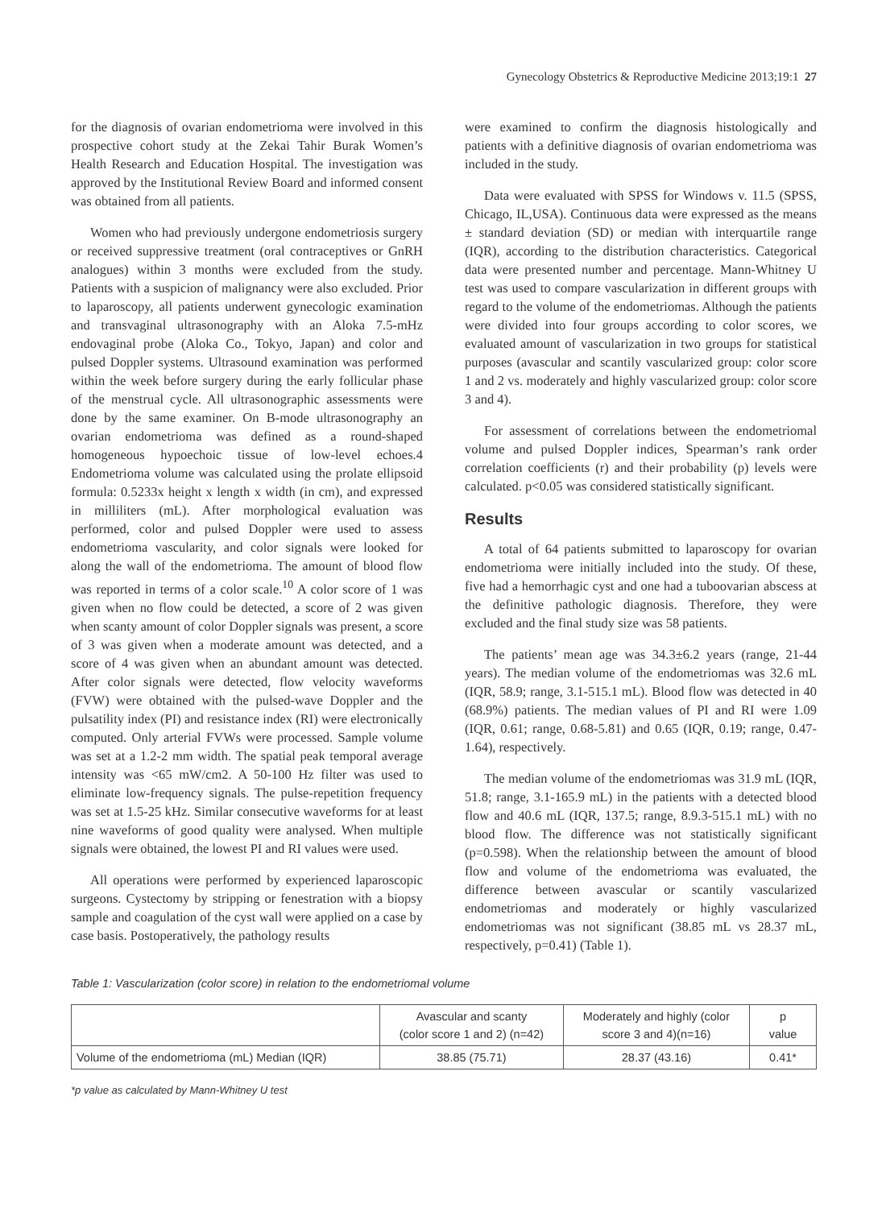Gynecology Obstetrics & Reproductive Medicine 2013;19:1 27
for the diagnosis of ovarian endometrioma were involved in this prospective cohort study at the Zekai Tahir Burak Women’s Health Research and Education Hospital. The investigation was approved by the Institutional Review Board and informed consent was obtained from all patients.
Women who had previously undergone endometriosis surgery or received suppressive treatment (oral contraceptives or GnRH analogues) within 3 months were excluded from the study. Patients with a suspicion of malignancy were also excluded. Prior to laparoscopy, all patients underwent gynecologic examination and transvaginal ultrasonography with an Aloka 7.5-mHz endovaginal probe (Aloka Co., Tokyo, Japan) and color and pulsed Doppler systems. Ultrasound examination was performed within the week before surgery during the early follicular phase of the menstrual cycle. All ultrasonographic assessments were done by the same examiner. On B-mode ultrasonography an ovarian endometrioma was defined as a round-shaped homogeneous hypoechoic tissue of low-level echoes.4 Endometrioma volume was calculated using the prolate ellipsoid formula: 0.5233x height x length x width (in cm), and expressed in milliliters (mL). After morphological evaluation was performed, color and pulsed Doppler were used to assess endometrioma vascularity, and color signals were looked for along the wall of the endometrioma. The amount of blood flow was reported in terms of a color scale.<sup>10</sup> A color score of 1 was given when no flow could be detected, a score of 2 was given when scanty amount of color Doppler signals was present, a score of 3 was given when a moderate amount was detected, and a score of 4 was given when an abundant amount was detected. After color signals were detected, flow velocity waveforms (FVW) were obtained with the pulsed-wave Doppler and the pulsatility index (PI) and resistance index (RI) were electronically computed. Only arterial FVWs were processed. Sample volume was set at a 1.2-2 mm width. The spatial peak temporal average intensity was <65 mW/cm2. A 50-100 Hz filter was used to eliminate low-frequency signals. The pulse-repetition frequency was set at 1.5-25 kHz. Similar consecutive waveforms for at least nine waveforms of good quality were analysed. When multiple signals were obtained, the lowest PI and RI values were used.
All operations were performed by experienced laparoscopic surgeons. Cystectomy by stripping or fenestration with a biopsy sample and coagulation of the cyst wall were applied on a case by case basis. Postoperatively, the pathology results
were examined to confirm the diagnosis histologically and patients with a definitive diagnosis of ovarian endometrioma was included in the study.
Data were evaluated with SPSS for Windows v. 11.5 (SPSS, Chicago, IL,USA). Continuous data were expressed as the means ± standard deviation (SD) or median with interquartile range (IQR), according to the distribution characteristics. Categorical data were presented number and percentage. Mann-Whitney U test was used to compare vascularization in different groups with regard to the volume of the endometriomas. Although the patients were divided into four groups according to color scores, we evaluated amount of vascularization in two groups for statistical purposes (avascular and scantily vascularized group: color score 1 and 2 vs. moderately and highly vascularized group: color score 3 and 4).
For assessment of correlations between the endometriomal volume and pulsed Doppler indices, Spearman’s rank order correlation coefficients (r) and their probability (p) levels were calculated. p<0.05 was considered statistically significant.
Results
A total of 64 patients submitted to laparoscopy for ovarian endometrioma were initially included into the study. Of these, five had a hemorrhagic cyst and one had a tuboovarian abscess at the definitive pathologic diagnosis. Therefore, they were excluded and the final study size was 58 patients.
The patients’ mean age was 34.3±6.2 years (range, 21-44 years). The median volume of the endometriomas was 32.6 mL (IQR, 58.9; range, 3.1-515.1 mL). Blood flow was detected in 40 (68.9%) patients. The median values of PI and RI were 1.09 (IQR, 0.61; range, 0.68-5.81) and 0.65 (IQR, 0.19; range, 0.47-1.64), respectively.
The median volume of the endometriomas was 31.9 mL (IQR, 51.8; range, 3.1-165.9 mL) in the patients with a detected blood flow and 40.6 mL (IQR, 137.5; range, 8.9.3-515.1 mL) with no blood flow. The difference was not statistically significant (p=0.598). When the relationship between the amount of blood flow and volume of the endometrioma was evaluated, the difference between avascular or scantily vascularized endometriomas and moderately or highly vascularized endometriomas was not significant (38.85 mL vs 28.37 mL, respectively, p=0.41) (Table 1).
Table 1: Vascularization (color score) in relation to the endometriomal volume
| | Avascular and scanty (color score 1 and 2) (n=42) | Moderately and highly (color score 3 and 4)(n=16) | p value |
| --- | --- | --- | --- |
| Volume of the endometrioma (mL) Median (IQR) | 38.85 (75.71) | 28.37 (43.16) | 0.41* |
*p value as calculated by Mann-Whitney U test